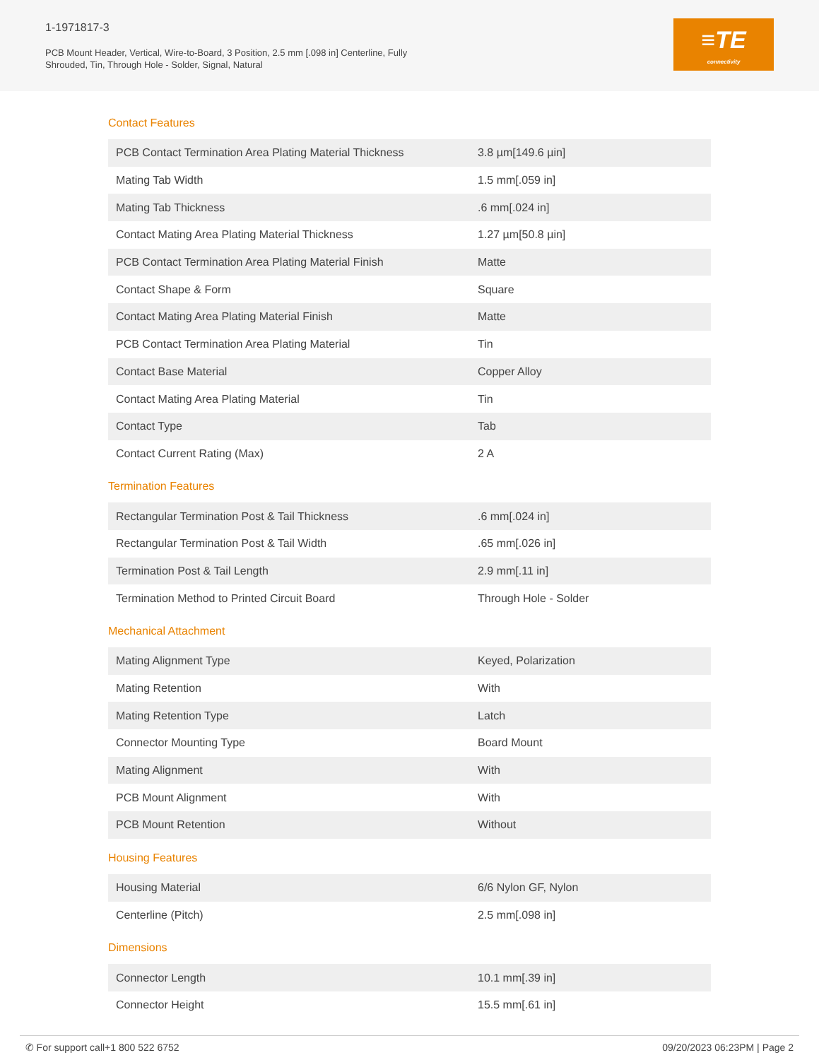1-1971817-3
PCB Mount Header, Vertical, Wire-to-Board, 3 Position, 2.5 mm [.098 in] Centerline, Fully Shrouded, Tin, Through Hole - Solder, Signal, Natural
≡TE
connectivity
Contact Features
| PCB Contact Termination Area Plating Material Thickness | 3.8 µm[149.6 µin] |
| Mating Tab Width | 1.5 mm[.059 in] |
| Mating Tab Thickness | .6 mm[.024 in] |
| Contact Mating Area Plating Material Thickness | 1.27 µm[50.8 µin] |
| PCB Contact Termination Area Plating Material Finish | Matte |
| Contact Shape & Form | Square |
| Contact Mating Area Plating Material Finish | Matte |
| PCB Contact Termination Area Plating Material | Tin |
| Contact Base Material | Copper Alloy |
| Contact Mating Area Plating Material | Tin |
| Contact Type | Tab |
| Contact Current Rating (Max) | 2 A |
Termination Features
| Rectangular Termination Post & Tail Thickness | .6 mm[.024 in] |
| Rectangular Termination Post & Tail Width | .65 mm[.026 in] |
| Termination Post & Tail Length | 2.9 mm[.11 in] |
| Termination Method to Printed Circuit Board | Through Hole - Solder |
Mechanical Attachment
| Mating Alignment Type | Keyed, Polarization |
| Mating Retention | With |
| Mating Retention Type | Latch |
| Connector Mounting Type | Board Mount |
| Mating Alignment | With |
| PCB Mount Alignment | With |
| PCB Mount Retention | Without |
Housing Features
| Housing Material | 6/6 Nylon GF, Nylon |
| Centerline (Pitch) | 2.5 mm[.098 in] |
Dimensions
| Connector Length | 10.1 mm[.39 in] |
| Connector Height | 15.5 mm[.61 in] |
✆ For support call+1 800 522 6752 09/20/2023 06:23PM | Page 2